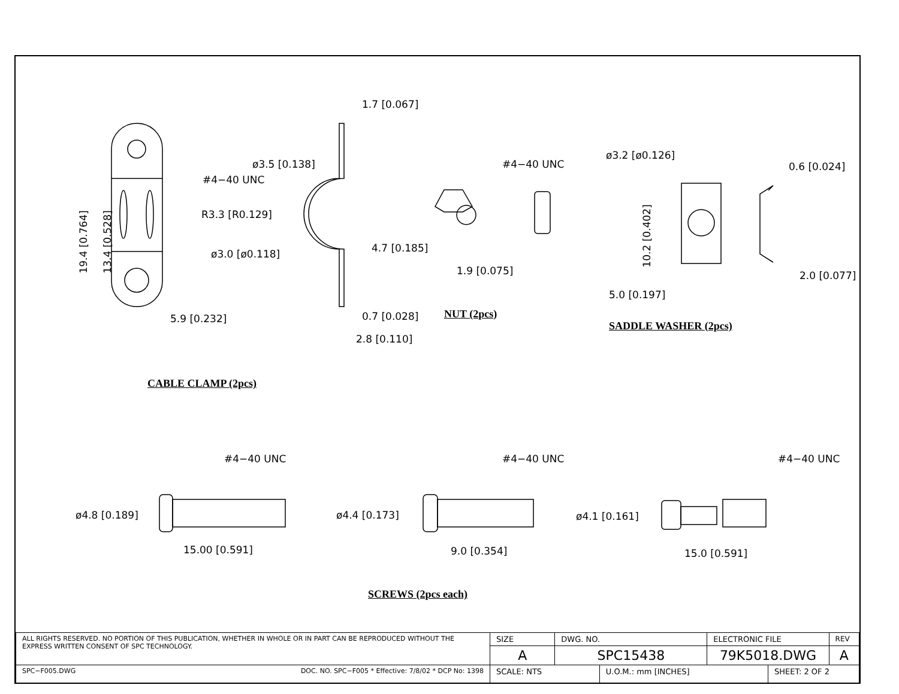1.7 [0.067]
ø3.5 [0.138]
R3.3 [R0.129]
#4−40 UNC
ø3.0 [ø0.118]
5.9 [0.232]
19.4 [0.764] 13.4 [0.528]
0.7 [0.028]
2.8 [0.110]
#4−40 UNC
4.7 [0.185]
1.9 [0.075]
NUT (2pcs)
ø3.2 [ø0.126]
0.6 [0.024]
10.2 [0.402]
2.0 [0.077]
5.0 [0.197]
SADDLE WASHER (2pcs)
CABLE CLAMP (2pcs)
#4−40 UNC #4−40 UNC #4−40 UNC
ø4.8 [0.189] ø4.4 [0.173] ø4.1 [0.161]
15.00 [0.591] 9.0 [0.354] 15.0 [0.591]
SCREWS (2pcs each)
| ALL RIGHTS RESERVED. NO PORTION OF THIS PUBLICATION, WHETHER IN WHOLE OR IN PART CAN BE REPRODUCED WITHOUT THE EXPRESS WRITTEN CONSENT OF SPC TECHNOLOGY. | SIZE | DWG. NO. | | ELECTRONIC FILE | | REV |
| | A | SPC15438 | | 79K5018.DWG | | A |
| SPC−F005.DWG DOC. NO. SPC−F005 * Effective: 7/8/02 * DCP No: 1398 | SCALE: NTS | | U.O.M.: mm [INCHES] | | SHEET: 2 OF 2 | |